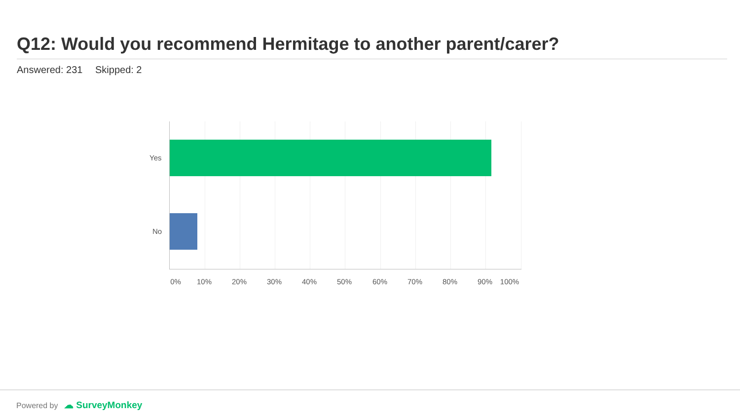Q12: Would you recommend Hermitage to another parent/carer?
Answered: 231 Skipped: 2
Yes
No
0% 10% 20% 30% 40% 50% 60% 70% 80% 90% 100%
Powered by ☁ SurveyMonkey